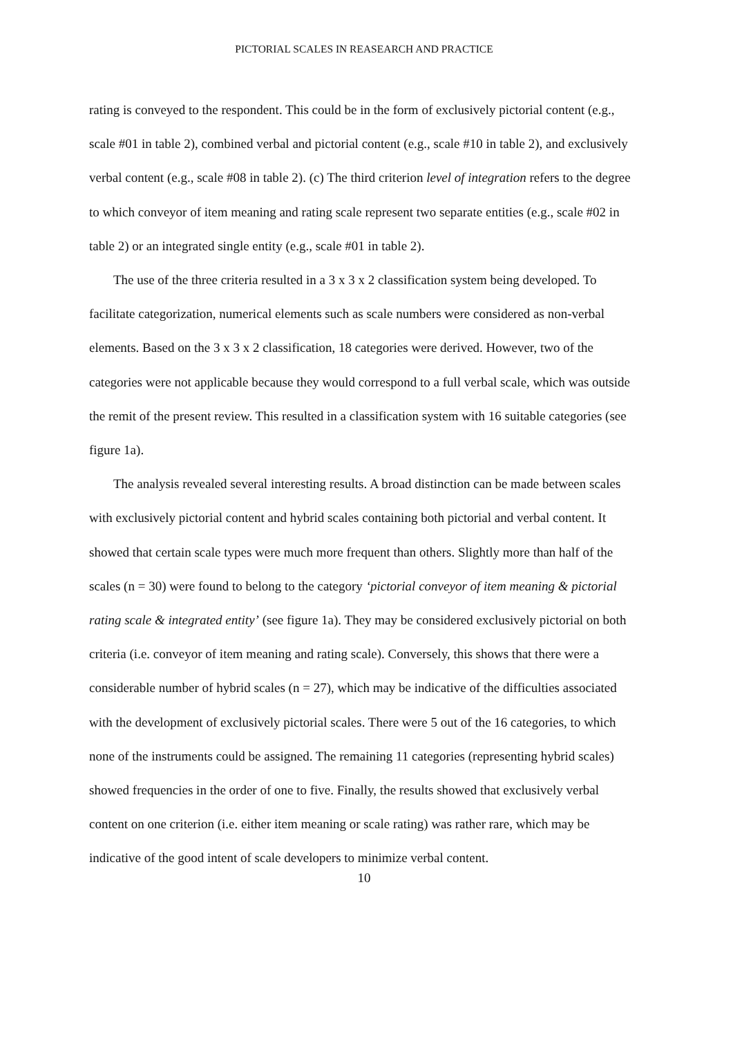PICTORIAL SCALES IN REASEARCH AND PRACTICE
rating is conveyed to the respondent. This could be in the form of exclusively pictorial content (e.g., scale #01 in table 2), combined verbal and pictorial content (e.g., scale #10 in table 2), and exclusively verbal content (e.g., scale #08 in table 2). (c) The third criterion level of integration refers to the degree to which conveyor of item meaning and rating scale represent two separate entities (e.g., scale #02 in table 2) or an integrated single entity (e.g., scale #01 in table 2).
The use of the three criteria resulted in a 3 x 3 x 2 classification system being developed. To facilitate categorization, numerical elements such as scale numbers were considered as non-verbal elements. Based on the 3 x 3 x 2 classification, 18 categories were derived. However, two of the categories were not applicable because they would correspond to a full verbal scale, which was outside the remit of the present review. This resulted in a classification system with 16 suitable categories (see figure 1a).
The analysis revealed several interesting results. A broad distinction can be made between scales with exclusively pictorial content and hybrid scales containing both pictorial and verbal content. It showed that certain scale types were much more frequent than others. Slightly more than half of the scales (n = 30) were found to belong to the category ‘pictorial conveyor of item meaning & pictorial rating scale & integrated entity’ (see figure 1a). They may be considered exclusively pictorial on both criteria (i.e. conveyor of item meaning and rating scale). Conversely, this shows that there were a considerable number of hybrid scales (n = 27), which may be indicative of the difficulties associated with the development of exclusively pictorial scales. There were 5 out of the 16 categories, to which none of the instruments could be assigned. The remaining 11 categories (representing hybrid scales) showed frequencies in the order of one to five. Finally, the results showed that exclusively verbal content on one criterion (i.e. either item meaning or scale rating) was rather rare, which may be indicative of the good intent of scale developers to minimize verbal content.
10